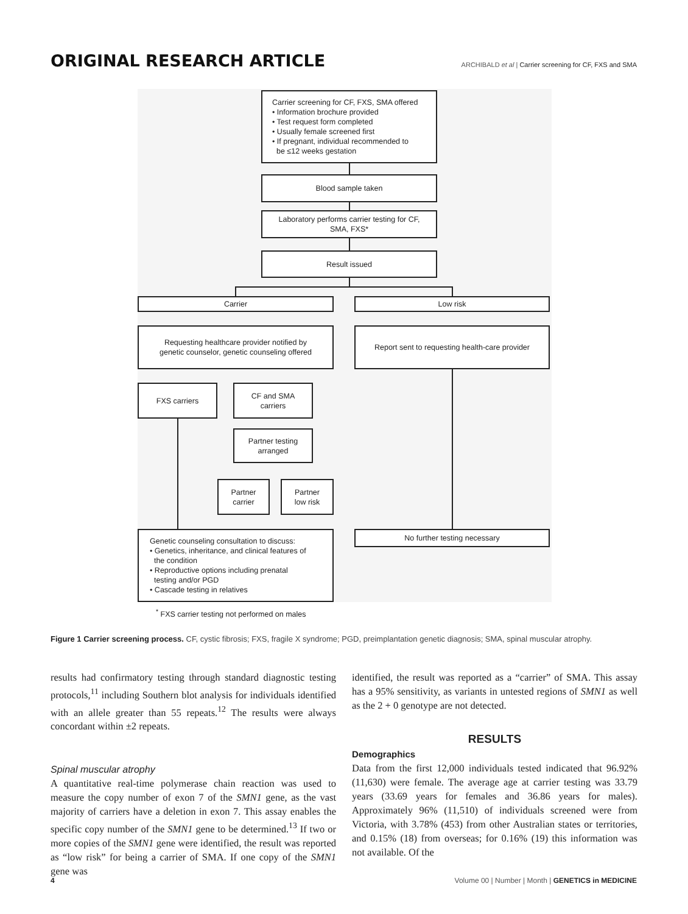ORIGINAL RESEARCH ARTICLE
ARCHIBALD et al | Carrier screening for CF, FXS and SMA
Carrier screening for CF, FXS, SMA offered
• Information brochure provided
• Test request form completed
• Usually female screened first
• If pregnant, individual recommended to
be ≤12 weeks gestation
Blood sample taken
Laboratory performs carrier testing for CF,
SMA, FXS*
Result issued
Carrier Low risk
Requesting healthcare provider notified by
genetic counselor, genetic counseling offered
Report sent to requesting health-care provider
FXS carriers
CF and SMA
carriers
Partner testing
arranged
Partner
carrier
Partner
low risk
Genetic counseling consultation to discuss:
• Genetics, inheritance, and clinical features of
the condition
• Reproductive options including prenatal
testing and/or PGD
• Cascade testing in relatives
No further testing necessary
<sup>*</sup> FXS carrier testing not performed on males
Figure 1 Carrier screening process. CF, cystic fibrosis; FXS, fragile X syndrome; PGD, preimplantation genetic diagnosis; SMA, spinal muscular atrophy.
results had confirmatory testing through standard diagnostic testing protocols,<sup>11</sup> including Southern blot analysis for individuals identified with an allele greater than 55 repeats.<sup>12</sup> The results were always concordant within ±2 repeats.
Spinal muscular atrophy
A quantitative real-time polymerase chain reaction was used to measure the copy number of exon 7 of the SMN1 gene, as the vast majority of carriers have a deletion in exon 7. This assay enables the specific copy number of the SMN1 gene to be determined.<sup>13</sup> If two or more copies of the SMN1 gene were identified, the result was reported as “low risk” for being a carrier of SMA. If one copy of the SMN1 gene was
identified, the result was reported as a “carrier” of SMA. This assay has a 95% sensitivity, as variants in untested regions of SMN1 as well as the 2 + 0 genotype are not detected.
RESULTS
Demographics
Data from the first 12,000 individuals tested indicated that 96.92% (11,630) were female. The average age at carrier testing was 33.79 years (33.69 years for females and 36.86 years for males). Approximately 96% (11,510) of individuals screened were from Victoria, with 3.78% (453) from other Australian states or territories, and 0.15% (18) from overseas; for 0.16% (19) this information was not available. Of the
4 Volume 00 | Number | Month | GENETICS in MEDICINE